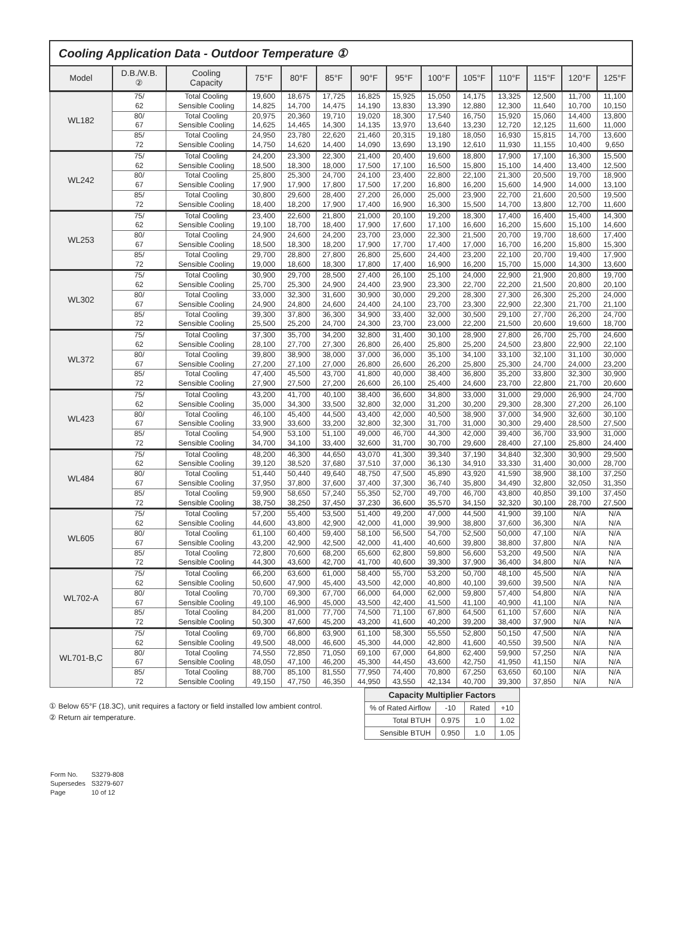Cooling Application Data - Outdoor Temperature ①
| Model | D.B./W.B. ② | Cooling Capacity | 75°F | 80°F | 85°F | 90°F | 95°F | 100°F | 105°F | 110°F | 115°F | 120°F | 125°F |
| --- | --- | --- | --- | --- | --- | --- | --- | --- | --- | --- | --- | --- | --- |
| WL182 | 75/ 62 | Total Cooling Sensible Cooling | 19,600 14,825 | 18,675 14,700 | 17,725 14,475 | 16,825 14,190 | 15,925 13,830 | 15,050 13,390 | 14,175 12,880 | 13,325 12,300 | 12,500 11,640 | 11,700 10,700 | 11,100 10,150 |
| | 80/ 67 | Total Cooling Sensible Cooling | 20,975 14,625 | 20,360 14,465 | 19,710 14,300 | 19,020 14,135 | 18,300 13,970 | 17,540 13,640 | 16,750 13,230 | 15,920 12,720 | 15,060 12,125 | 14,400 11,600 | 13,800 11,000 |
| | 85/ 72 | Total Cooling Sensible Cooling | 24,950 14,750 | 23,780 14,620 | 22,620 14,400 | 21,460 14,090 | 20,315 13,690 | 19,180 13,190 | 18,050 12,610 | 16,930 11,930 | 15,815 11,155 | 14,700 10,400 | 13,600 9,650 |
| WL242 | 75/ 62 | Total Cooling Sensible Cooling | 24,200 18,500 | 23,300 18,300 | 22,300 18,000 | 21,400 17,500 | 20,400 17,100 | 19,600 16,500 | 18,800 15,800 | 17,900 15,100 | 17,100 14,400 | 16,300 13,400 | 15,500 12,500 |
| | 80/ 67 | Total Cooling Sensible Cooling | 25,800 17,900 | 25,300 17,900 | 24,700 17,800 | 24,100 17,500 | 23,400 17,200 | 22,800 16,800 | 22,100 16,200 | 21,300 15,600 | 20,500 14,900 | 19,700 14,000 | 18,900 13,100 |
| | 85/ 72 | Total Cooling Sensible Cooling | 30,800 18,400 | 29,600 18,200 | 28,400 17,900 | 27,200 17,400 | 26,000 16,900 | 25,000 16,300 | 23,900 15,500 | 22,700 14,700 | 21,600 13,800 | 20,500 12,700 | 19,500 11,600 |
| WL253 | 75/ 62 | Total Cooling Sensible Cooling | 23,400 19,100 | 22,600 18,700 | 21,800 18,400 | 21,000 17,900 | 20,100 17,600 | 19,200 17,100 | 18,300 16,600 | 17,400 16,200 | 16,400 15,600 | 15,400 15,100 | 14,300 14,600 |
| | 80/ 67 | Total Cooling Sensible Cooling | 24,900 18,500 | 24,600 18,300 | 24,200 18,200 | 23,700 17,900 | 23,000 17,700 | 22,300 17,400 | 21,500 17,000 | 20,700 16,700 | 19,700 16,200 | 18,600 15,800 | 17,400 15,300 |
| | 85/ 72 | Total Cooling Sensible Cooling | 29,700 19,000 | 28,800 18,600 | 27,800 18,300 | 26,800 17,800 | 25,600 17,400 | 24,400 16,900 | 23,200 16,200 | 22,100 15,700 | 20,700 15,000 | 19,400 14,300 | 17,900 13,600 |
| WL302 | 75/ 62 | Total Cooling Sensible Cooling | 30,900 25,700 | 29,700 25,300 | 28,500 24,900 | 27,400 24,400 | 26,100 23,900 | 25,100 23,300 | 24,000 22,700 | 22,900 22,200 | 21,900 21,500 | 20,800 20,800 | 19,700 20,100 |
| | 80/ 67 | Total Cooling Sensible Cooling | 33,000 24,900 | 32,300 24,800 | 31,600 24,600 | 30,900 24,400 | 30,000 24,100 | 29,200 23,700 | 28,300 23,300 | 27,300 22,900 | 26,300 22,300 | 25,200 21,700 | 24,000 21,100 |
| | 85/ 72 | Total Cooling Sensible Cooling | 39,300 25,500 | 37,800 25,200 | 36,300 24,700 | 34,900 24,300 | 33,400 23,700 | 32,000 23,000 | 30,500 22,200 | 29,100 21,500 | 27,700 20,600 | 26,200 19,600 | 24,700 18,700 |
| WL372 | 75/ 62 | Total Cooling Sensible Cooling | 37,300 28,100 | 35,700 27,700 | 34,200 27,300 | 32,800 26,800 | 31,400 26,400 | 30,100 25,800 | 28,900 25,200 | 27,800 24,500 | 26,700 23,800 | 25,700 22,900 | 24,600 22,100 |
| | 80/ 67 | Total Cooling Sensible Cooling | 39,800 27,200 | 38,900 27,100 | 38,000 27,000 | 37,000 26,800 | 36,000 26,600 | 35,100 26,200 | 34,100 25,800 | 33,100 25,300 | 32,100 24,700 | 31,100 24,000 | 30,000 23,200 |
| | 85/ 72 | Total Cooling Sensible Cooling | 47,400 27,900 | 45,500 27,500 | 43,700 27,200 | 41,800 26,600 | 40,000 26,100 | 38,400 25,400 | 36,800 24,600 | 35,200 23,700 | 33,800 22,800 | 32,300 21,700 | 30,900 20,600 |
| WL423 | 75/ 62 | Total Cooling Sensible Cooling | 43,200 35,000 | 41,700 34,300 | 40,100 33,500 | 38,400 32,800 | 36,600 32,000 | 34,800 31,200 | 33,000 30,200 | 31,000 29,300 | 29,000 28,300 | 26,900 27,200 | 24,700 26,100 |
| | 80/ 67 | Total Cooling Sensible Cooling | 46,100 33,900 | 45,400 33,600 | 44,500 33,200 | 43,400 32,800 | 42,000 32,300 | 40,500 31,700 | 38,900 31,000 | 37,000 30,300 | 34,900 29,400 | 32,600 28,500 | 30,100 27,500 |
| | 85/ 72 | Total Cooling Sensible Cooling | 54,900 34,700 | 53,100 34,100 | 51,100 33,400 | 49,000 32,600 | 46,700 31,700 | 44,300 30,700 | 42,000 29,600 | 39,400 28,400 | 36,700 27,100 | 33,900 25,800 | 31,000 24,400 |
| WL484 | 75/ 62 | Total Cooling Sensible Cooling | 48,200 39,120 | 46,300 38,520 | 44,650 37,680 | 43,070 37,510 | 41,300 37,000 | 39,340 36,130 | 37,190 34,910 | 34,840 33,330 | 32,300 31,400 | 30,900 30,000 | 29,500 28,700 |
| | 80/ 67 | Total Cooling Sensible Cooling | 51,440 37,950 | 50,440 37,800 | 49,640 37,600 | 48,750 37,400 | 47,500 37,300 | 45,890 36,740 | 43,920 35,800 | 41,590 34,490 | 38,900 32,800 | 38,100 32,050 | 37,250 31,350 |
| | 85/ 72 | Total Cooling Sensible Cooling | 59,900 38,750 | 58,650 38,250 | 57,240 37,450 | 55,350 37,230 | 52,700 36,600 | 49,700 35,570 | 46,700 34,150 | 43,800 32,320 | 40,850 30,100 | 39,100 28,700 | 37,450 27,500 |
| WL605 | 75/ 62 | Total Cooling Sensible Cooling | 57,200 44,600 | 55,400 43,800 | 53,500 42,900 | 51,400 42,000 | 49,200 41,000 | 47,000 39,900 | 44,500 38,800 | 41,900 37,600 | 39,100 36,300 | N/A N/A | N/A N/A |
| | 80/ 67 | Total Cooling Sensible Cooling | 61,100 43,200 | 60,400 42,900 | 59,400 42,500 | 58,100 42,000 | 56,500 41,400 | 54,700 40,600 | 52,500 39,800 | 50,000 38,800 | 47,100 37,800 | N/A N/A | N/A N/A |
| | 85/ 72 | Total Cooling Sensible Cooling | 72,800 44,300 | 70,600 43,600 | 68,200 42,700 | 65,600 41,700 | 62,800 40,600 | 59,800 39,300 | 56,600 37,900 | 53,200 36,400 | 49,500 34,800 | N/A N/A | N/A N/A |
| WL702-A | 75/ 62 | Total Cooling Sensible Cooling | 66,200 50,600 | 63,600 47,900 | 61,000 45,400 | 58,400 43,500 | 55,700 42,000 | 53,200 40,800 | 50,700 40,100 | 48,100 39,600 | 45,500 39,500 | N/A N/A | N/A N/A |
| | 80/ 67 | Total Cooling Sensible Cooling | 70,700 49,100 | 69,300 46,900 | 67,700 45,000 | 66,000 43,500 | 64,000 42,400 | 62,000 41,500 | 59,800 41,100 | 57,400 40,900 | 54,800 41,100 | N/A N/A | N/A N/A |
| | 85/ 72 | Total Cooling Sensible Cooling | 84,200 50,300 | 81,000 47,600 | 77,700 45,200 | 74,500 43,200 | 71,100 41,600 | 67,800 40,200 | 64,500 39,200 | 61,100 38,400 | 57,600 37,900 | N/A N/A | N/A N/A |
| WL701-B,C | 75/ 62 | Total Cooling Sensible Cooling | 69,700 49,500 | 66,800 48,000 | 63,900 46,600 | 61,100 45,300 | 58,300 44,000 | 55,550 42,800 | 52,800 41,600 | 50,150 40,550 | 47,500 39,500 | N/A N/A | N/A N/A |
| | 80/ 67 | Total Cooling Sensible Cooling | 74,550 48,050 | 72,850 47,100 | 71,050 46,200 | 69,100 45,300 | 67,000 44,450 | 64,800 43,600 | 62,400 42,750 | 59,900 41,950 | 57,250 41,150 | N/A N/A | N/A N/A |
| | 85/ 72 | Total Cooling Sensible Cooling | 88,700 49,150 | 85,100 47,750 | 81,550 46,350 | 77,950 44,950 | 74,400 43,550 | 70,800 42,134 | 67,250 40,700 | 63,650 39,300 | 60,100 37,850 | N/A N/A | N/A N/A |
① Below 65°F (18.3C), unit requires a factory or field installed low ambient control.
② Return air temperature.
| Capacity Multiplier Factors | | | |
| --- | --- | --- | --- |
| % of Rated Airflow | -10 | Rated | +10 |
| Total BTUH | 0.975 | 1.0 | 1.02 |
| Sensible BTUH | 0.950 | 1.0 | 1.05 |
| Form No. | S3279-808 |
| Supersedes | S3279-607 |
| Page | 10 of 12 |